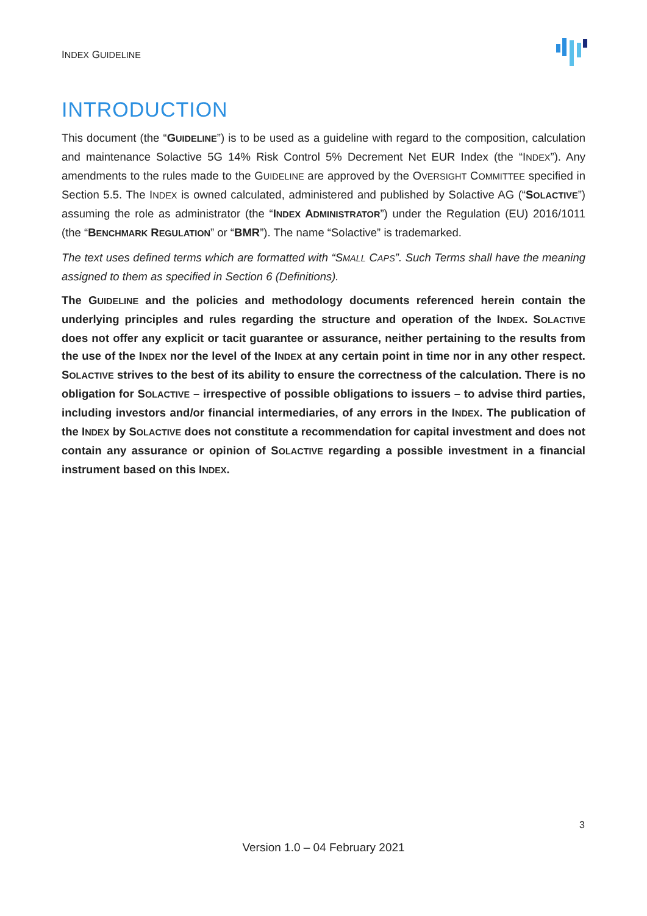INDEX GUIDELINE
INTRODUCTION
This document (the “GUIDELINE”) is to be used as a guideline with regard to the composition, calculation and maintenance Solactive 5G 14% Risk Control 5% Decrement Net EUR Index (the “INDEX”). Any amendments to the rules made to the GUIDELINE are approved by the OVERSIGHT COMMITTEE specified in Section 5.5. The INDEX is owned calculated, administered and published by Solactive AG (“SOLACTIVE”) assuming the role as administrator (the “INDEX ADMINISTRATOR”) under the Regulation (EU) 2016/1011 (the “BENCHMARK REGULATION” or “BMR”). The name “Solactive” is trademarked.
The text uses defined terms which are formatted with “SMALL CAPS”. Such Terms shall have the meaning assigned to them as specified in Section 6 (Definitions).
The GUIDELINE and the policies and methodology documents referenced herein contain the underlying principles and rules regarding the structure and operation of the INDEX. SOLACTIVE does not offer any explicit or tacit guarantee or assurance, neither pertaining to the results from the use of the INDEX nor the level of the INDEX at any certain point in time nor in any other respect. SOLACTIVE strives to the best of its ability to ensure the correctness of the calculation. There is no obligation for SOLACTIVE – irrespective of possible obligations to issuers – to advise third parties, including investors and/or financial intermediaries, of any errors in the INDEX. The publication of the INDEX by SOLACTIVE does not constitute a recommendation for capital investment and does not contain any assurance or opinion of SOLACTIVE regarding a possible investment in a financial instrument based on this INDEX.
3
Version 1.0 – 04 February 2021